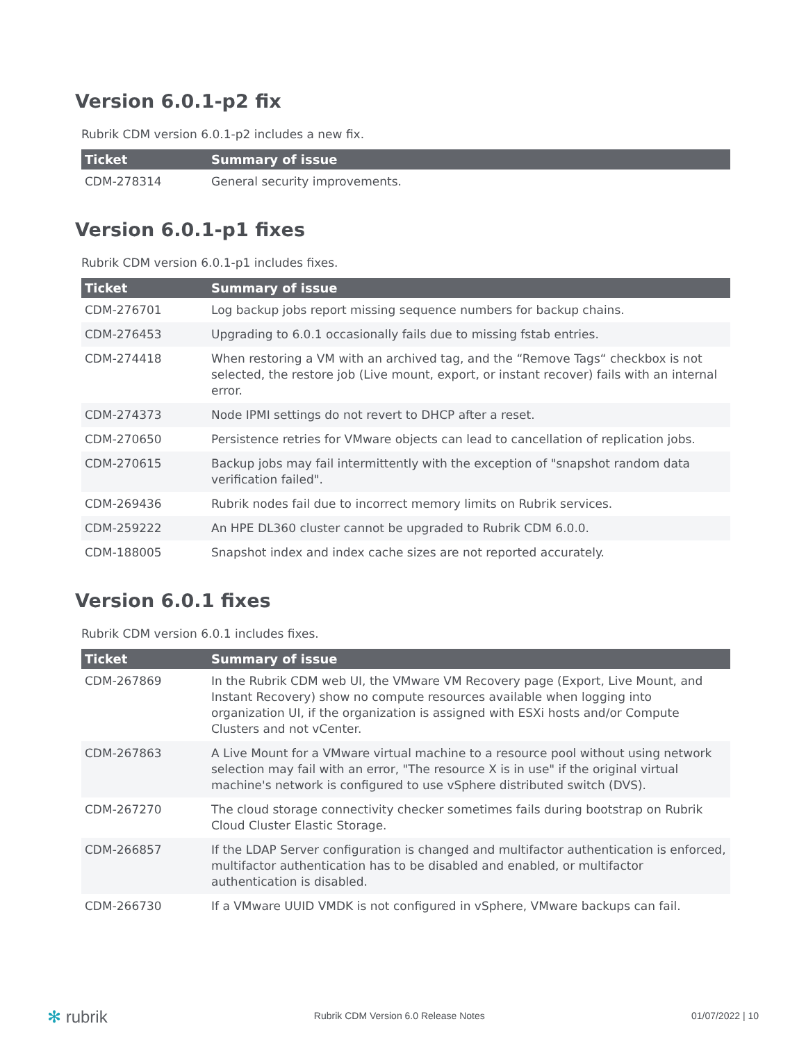Version 6.0.1-p2 fix
Rubrik CDM version 6.0.1-p2 includes a new fix.
| Ticket | Summary of issue |
| --- | --- |
| CDM-278314 | General security improvements. |
Version 6.0.1-p1 fixes
Rubrik CDM version 6.0.1-p1 includes fixes.
| Ticket | Summary of issue |
| --- | --- |
| CDM-276701 | Log backup jobs report missing sequence numbers for backup chains. |
| CDM-276453 | Upgrading to 6.0.1 occasionally fails due to missing fstab entries. |
| CDM-274418 | When restoring a VM with an archived tag, and the “Remove Tags“ checkbox is not selected, the restore job (Live mount, export, or instant recover) fails with an internal error. |
| CDM-274373 | Node IPMI settings do not revert to DHCP after a reset. |
| CDM-270650 | Persistence retries for VMware objects can lead to cancellation of replication jobs. |
| CDM-270615 | Backup jobs may fail intermittently with the exception of "snapshot random data verification failed". |
| CDM-269436 | Rubrik nodes fail due to incorrect memory limits on Rubrik services. |
| CDM-259222 | An HPE DL360 cluster cannot be upgraded to Rubrik CDM 6.0.0. |
| CDM-188005 | Snapshot index and index cache sizes are not reported accurately. |
Version 6.0.1 fixes
Rubrik CDM version 6.0.1 includes fixes.
| Ticket | Summary of issue |
| --- | --- |
| CDM-267869 | In the Rubrik CDM web UI, the VMware VM Recovery page (Export, Live Mount, and Instant Recovery) show no compute resources available when logging into organization UI, if the organization is assigned with ESXi hosts and/or Compute Clusters and not vCenter. |
| CDM-267863 | A Live Mount for a VMware virtual machine to a resource pool without using network selection may fail with an error, "The resource X is in use" if the original virtual machine's network is configured to use vSphere distributed switch (DVS). |
| CDM-267270 | The cloud storage connectivity checker sometimes fails during bootstrap on Rubrik Cloud Cluster Elastic Storage. |
| CDM-266857 | If the LDAP Server configuration is changed and multifactor authentication is enforced, multifactor authentication has to be disabled and enabled, or multifactor authentication is disabled. |
| CDM-266730 | If a VMware UUID VMDK is not configured in vSphere, VMware backups can fail. |
✻ rubrik Rubrik CDM Version 6.0 Release Notes 01/07/2022 | 10